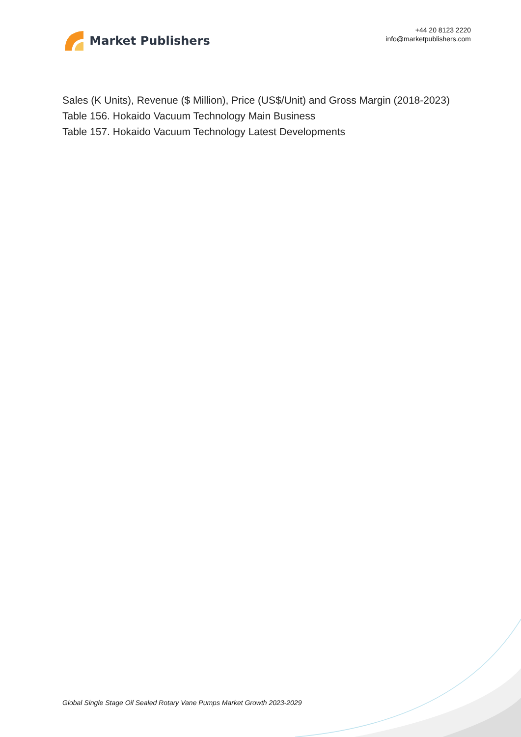Market Publishers
+44 20 8123 2220
info@marketpublishers.com
Sales (K Units), Revenue ($ Million), Price (US$/Unit) and Gross Margin (2018-2023)
Table 156. Hokaido Vacuum Technology Main Business
Table 157. Hokaido Vacuum Technology Latest Developments
Global Single Stage Oil Sealed Rotary Vane Pumps Market Growth 2023-2029